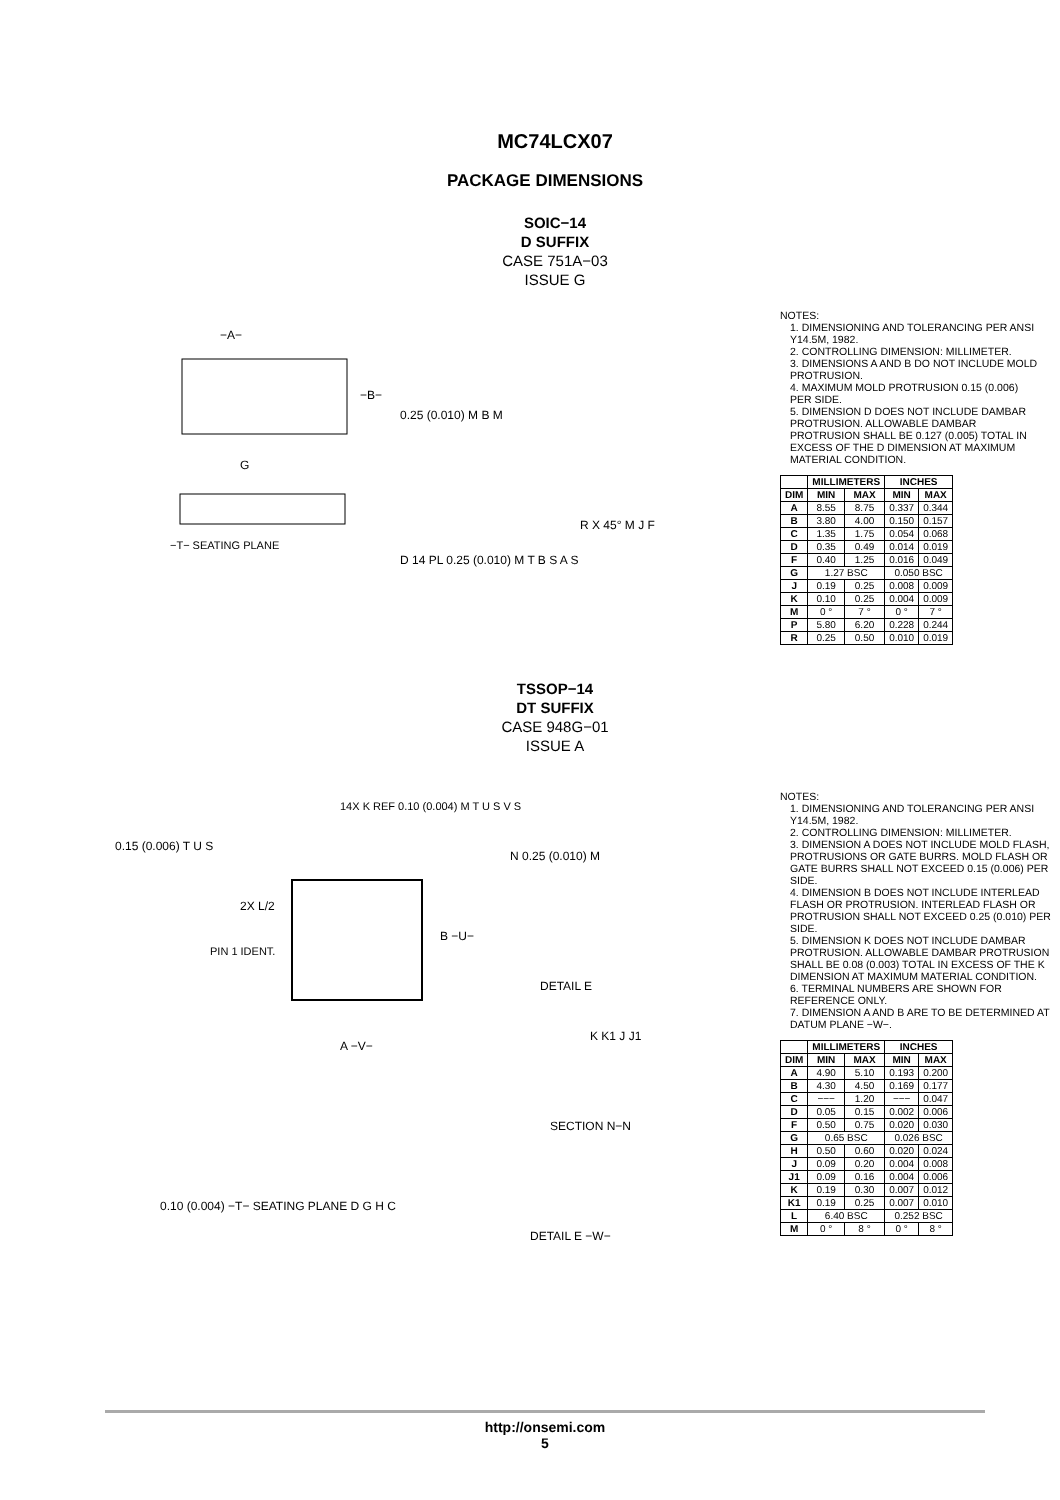MC74LCX07
PACKAGE DIMENSIONS
SOIC−14
D SUFFIX
CASE 751A−03
ISSUE G
−A−
−B−
0.25 (0.010) M B M
D 14 PL 0.25 (0.010) M T B S A S
−T− SEATING PLANE
G
R X 45° M J F
NOTES:
1. DIMENSIONING AND TOLERANCING PER ANSI Y14.5M, 1982.
2. CONTROLLING DIMENSION: MILLIMETER.
3. DIMENSIONS A AND B DO NOT INCLUDE MOLD PROTRUSION.
4. MAXIMUM MOLD PROTRUSION 0.15 (0.006) PER SIDE.
5. DIMENSION D DOES NOT INCLUDE DAMBAR PROTRUSION. ALLOWABLE DAMBAR PROTRUSION SHALL BE 0.127 (0.005) TOTAL IN EXCESS OF THE D DIMENSION AT MAXIMUM MATERIAL CONDITION.
| | MILLIMETERS | | INCHES | |
| --- | --- | --- | --- | --- |
| DIM | MIN | MAX | MIN | MAX |
| A | 8.55 | 8.75 | 0.337 | 0.344 |
| B | 3.80 | 4.00 | 0.150 | 0.157 |
| C | 1.35 | 1.75 | 0.054 | 0.068 |
| D | 0.35 | 0.49 | 0.014 | 0.019 |
| F | 0.40 | 1.25 | 0.016 | 0.049 |
| G | 1.27 BSC | | 0.050 BSC | |
| J | 0.19 | 0.25 | 0.008 | 0.009 |
| K | 0.10 | 0.25 | 0.004 | 0.009 |
| M | 0 ° | 7 ° | 0 ° | 7 ° |
| P | 5.80 | 6.20 | 0.228 | 0.244 |
| R | 0.25 | 0.50 | 0.010 | 0.019 |
TSSOP−14
DT SUFFIX
CASE 948G−01
ISSUE A
14X K REF 0.10 (0.004) M T U S V S
0.15 (0.006) T U S
2X L/2
PIN 1 IDENT.
B −U−
A −V−
N 0.25 (0.010) M
DETAIL E
K K1 J J1
SECTION N−N
0.10 (0.004) −T− SEATING PLANE D G H C
DETAIL E −W−
NOTES:
1. DIMENSIONING AND TOLERANCING PER ANSI Y14.5M, 1982.
2. CONTROLLING DIMENSION: MILLIMETER.
3. DIMENSION A DOES NOT INCLUDE MOLD FLASH, PROTRUSIONS OR GATE BURRS. MOLD FLASH OR GATE BURRS SHALL NOT EXCEED 0.15 (0.006) PER SIDE.
4. DIMENSION B DOES NOT INCLUDE INTERLEAD FLASH OR PROTRUSION. INTERLEAD FLASH OR PROTRUSION SHALL NOT EXCEED 0.25 (0.010) PER SIDE.
5. DIMENSION K DOES NOT INCLUDE DAMBAR PROTRUSION. ALLOWABLE DAMBAR PROTRUSION SHALL BE 0.08 (0.003) TOTAL IN EXCESS OF THE K DIMENSION AT MAXIMUM MATERIAL CONDITION.
6. TERMINAL NUMBERS ARE SHOWN FOR REFERENCE ONLY.
7. DIMENSION A AND B ARE TO BE DETERMINED AT DATUM PLANE −W−.
| | MILLIMETERS | | INCHES | |
| --- | --- | --- | --- | --- |
| DIM | MIN | MAX | MIN | MAX |
| A | 4.90 | 5.10 | 0.193 | 0.200 |
| B | 4.30 | 4.50 | 0.169 | 0.177 |
| C | −−− | 1.20 | −−− | 0.047 |
| D | 0.05 | 0.15 | 0.002 | 0.006 |
| F | 0.50 | 0.75 | 0.020 | 0.030 |
| G | 0.65 BSC | | 0.026 BSC | |
| H | 0.50 | 0.60 | 0.020 | 0.024 |
| J | 0.09 | 0.20 | 0.004 | 0.008 |
| J1 | 0.09 | 0.16 | 0.004 | 0.006 |
| K | 0.19 | 0.30 | 0.007 | 0.012 |
| K1 | 0.19 | 0.25 | 0.007 | 0.010 |
| L | 6.40 BSC | | 0.252 BSC | |
| M | 0 ° | 8 ° | 0 ° | 8 ° |
http://onsemi.com
5